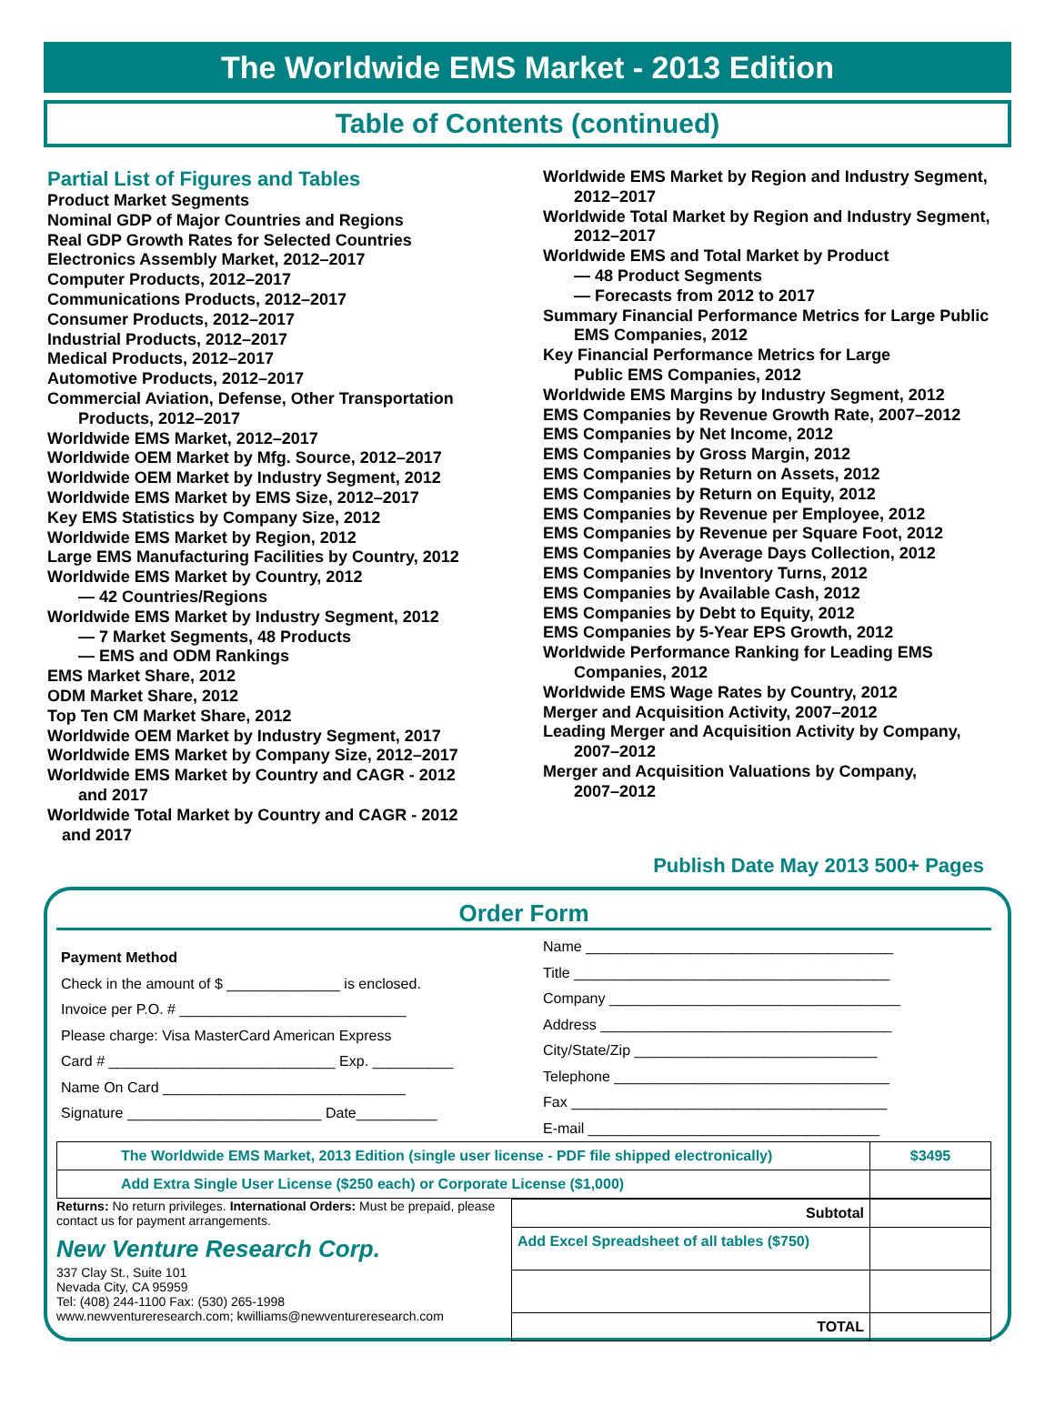The Worldwide EMS Market - 2013 Edition
Table of Contents (continued)
Partial List of Figures and Tables
Product Market Segments
Nominal GDP of Major Countries and Regions
Real GDP Growth Rates for Selected Countries
Electronics Assembly Market, 2012–2017
Computer Products, 2012–2017
Communications Products, 2012–2017
Consumer Products, 2012–2017
Industrial Products, 2012–2017
Medical Products, 2012–2017
Automotive Products, 2012–2017
Commercial Aviation, Defense, Other Transportation
Products, 2012–2017
Worldwide EMS Market, 2012–2017
Worldwide OEM Market by Mfg. Source, 2012–2017
Worldwide OEM Market by Industry Segment, 2012
Worldwide EMS Market by EMS Size, 2012–2017
Key EMS Statistics by Company Size, 2012
Worldwide EMS Market by Region, 2012
Large EMS Manufacturing Facilities by Country, 2012
Worldwide EMS Market by Country, 2012
— 42 Countries/Regions
Worldwide EMS Market by Industry Segment, 2012
— 7 Market Segments, 48 Products
— EMS and ODM Rankings
EMS Market Share, 2012
ODM Market Share, 2012
Top Ten CM Market Share, 2012
Worldwide OEM Market by Industry Segment, 2017
Worldwide EMS Market by Company Size, 2012–2017
Worldwide EMS Market by Country and CAGR - 2012
and 2017
Worldwide Total Market by Country and CAGR - 2012
and 2017
Worldwide EMS Market by Region and Industry Segment,
2012–2017
Worldwide Total Market by Region and Industry Segment,
2012–2017
Worldwide EMS and Total Market by Product
— 48 Product Segments
— Forecasts from 2012 to 2017
Summary Financial Performance Metrics for Large Public
EMS Companies, 2012
Key Financial Performance Metrics for Large
Public EMS Companies, 2012
Worldwide EMS Margins by Industry Segment, 2012
EMS Companies by Revenue Growth Rate, 2007–2012
EMS Companies by Net Income, 2012
EMS Companies by Gross Margin, 2012
EMS Companies by Return on Assets, 2012
EMS Companies by Return on Equity, 2012
EMS Companies by Revenue per Employee, 2012
EMS Companies by Revenue per Square Foot, 2012
EMS Companies by Average Days Collection, 2012
EMS Companies by Inventory Turns, 2012
EMS Companies by Available Cash, 2012
EMS Companies by Debt to Equity, 2012
EMS Companies by 5-Year EPS Growth, 2012
Worldwide Performance Ranking for Leading EMS
Companies, 2012
Worldwide EMS Wage Rates by Country, 2012
Merger and Acquisition Activity, 2007–2012
Leading Merger and Acquisition Activity by Company,
2007–2012
Merger and Acquisition Valuations by Company,
2007–2012
Publish Date May 2013 500+ Pages
Order Form
Payment Method
Check in the amount of $ ______________ is enclosed.
Invoice per P.O. # ____________________________
Please charge: Visa MasterCard American Express
Card # ____________________________ Exp. __________
Name On Card ______________________________
Signature ________________________ Date__________
Name ______________________________________
Title _______________________________________
Company ____________________________________
Address ____________________________________
City/State/Zip ______________________________
Telephone __________________________________
Fax _______________________________________
E-mail ____________________________________
| The Worldwide EMS Market, 2013 Edition (single user license - PDF file shipped electronically) | $3495 |
| Add Extra Single User License ($250 each) or Corporate License ($1,000) | |
Returns: No return privileges. International Orders: Must be prepaid, please contact us for payment arrangements.
New Venture Research Corp.
337 Clay St., Suite 101
Nevada City, CA 95959
Tel: (408) 244-1100 Fax: (530) 265-1998
www.newventureresearch.com; kwilliams@newventureresearch.com
| Subtotal | |
| Add Excel Spreadsheet of all tables ($750) | |
| TOTAL | |